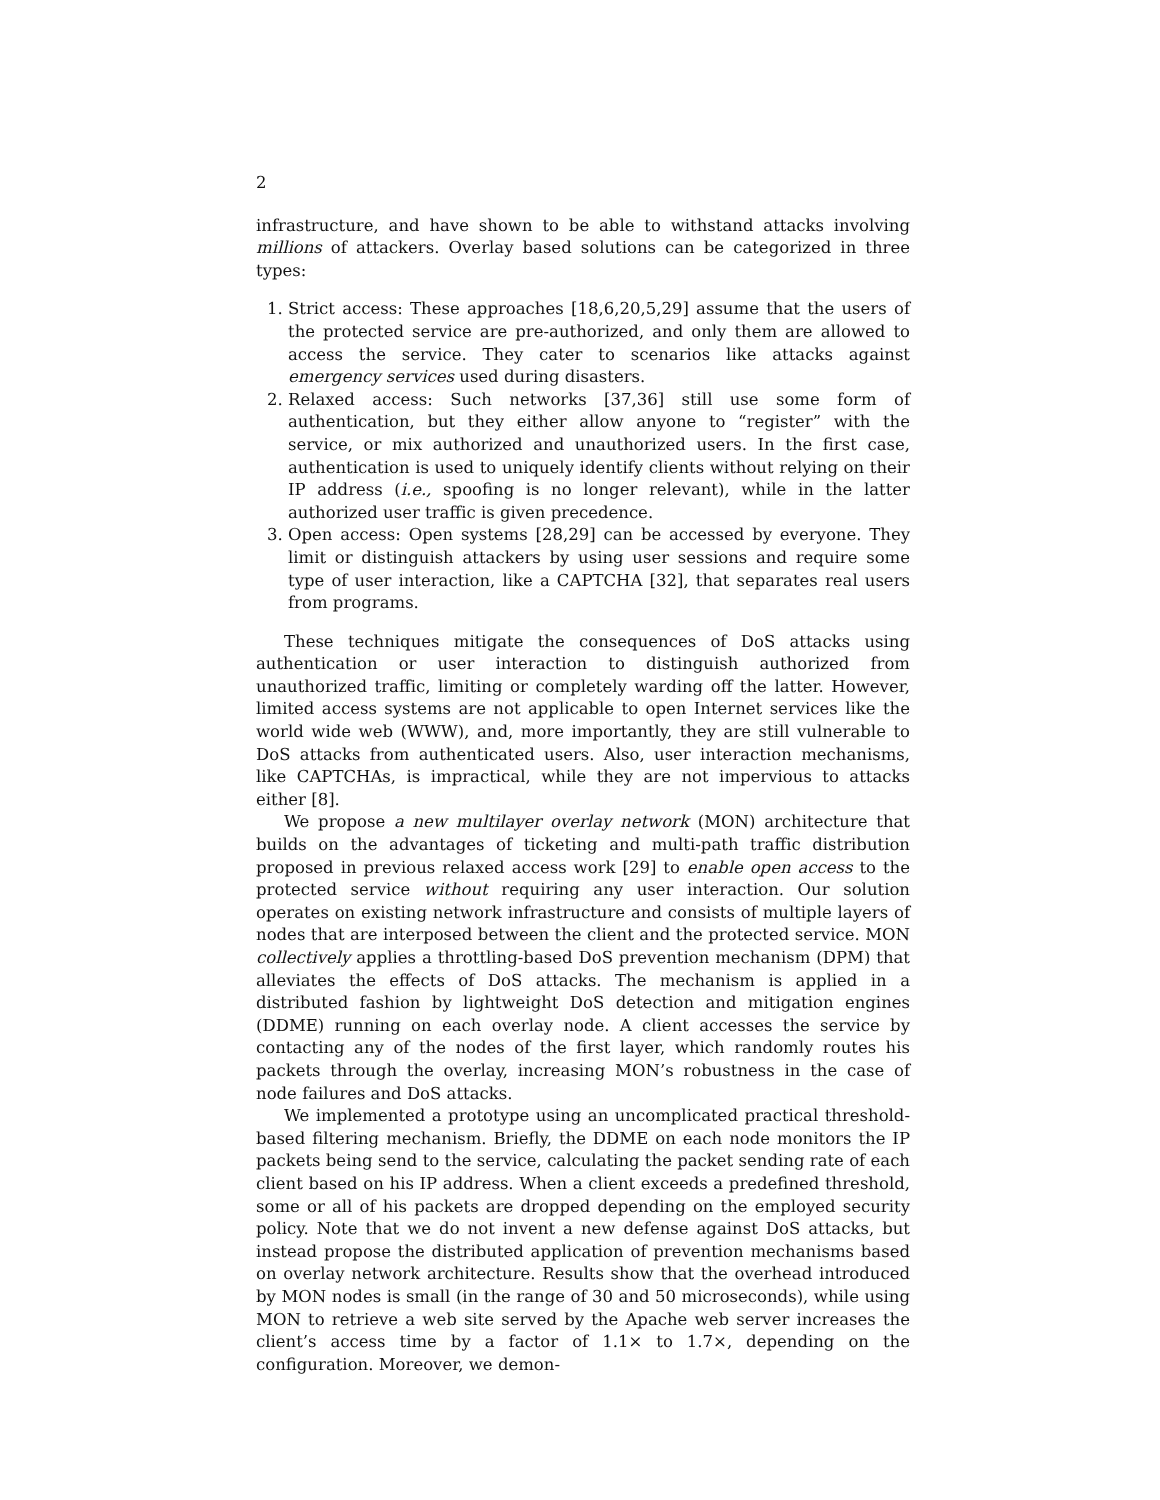2
infrastructure, and have shown to be able to withstand attacks involving millions of attackers. Overlay based solutions can be categorized in three types:
1. Strict access: These approaches [18,6,20,5,29] assume that the users of the protected service are pre-authorized, and only them are allowed to access the service. They cater to scenarios like attacks against emergency services used during disasters.
2. Relaxed access: Such networks [37,36] still use some form of authentication, but they either allow anyone to “register” with the service, or mix authorized and unauthorized users. In the first case, authentication is used to uniquely identify clients without relying on their IP address (i.e., spoofing is no longer relevant), while in the latter authorized user traffic is given precedence.
3. Open access: Open systems [28,29] can be accessed by everyone. They limit or distinguish attackers by using user sessions and require some type of user interaction, like a CAPTCHA [32], that separates real users from programs.
These techniques mitigate the consequences of DoS attacks using authentication or user interaction to distinguish authorized from unauthorized traffic, limiting or completely warding off the latter. However, limited access systems are not applicable to open Internet services like the world wide web (WWW), and, more importantly, they are still vulnerable to DoS attacks from authenticated users. Also, user interaction mechanisms, like CAPTCHAs, is impractical, while they are not impervious to attacks either [8].
We propose a new multilayer overlay network (MON) architecture that builds on the advantages of ticketing and multi-path traffic distribution proposed in previous relaxed access work [29] to enable open access to the protected service without requiring any user interaction. Our solution operates on existing network infrastructure and consists of multiple layers of nodes that are interposed between the client and the protected service. MON collectively applies a throttling-based DoS prevention mechanism (DPM) that alleviates the effects of DoS attacks. The mechanism is applied in a distributed fashion by lightweight DoS detection and mitigation engines (DDME) running on each overlay node. A client accesses the service by contacting any of the nodes of the first layer, which randomly routes his packets through the overlay, increasing MON’s robustness in the case of node failures and DoS attacks.
We implemented a prototype using an uncomplicated practical threshold-based filtering mechanism. Briefly, the DDME on each node monitors the IP packets being send to the service, calculating the packet sending rate of each client based on his IP address. When a client exceeds a predefined threshold, some or all of his packets are dropped depending on the employed security policy. Note that we do not invent a new defense against DoS attacks, but instead propose the distributed application of prevention mechanisms based on overlay network architecture. Results show that the overhead introduced by MON nodes is small (in the range of 30 and 50 microseconds), while using MON to retrieve a web site served by the Apache web server increases the client’s access time by a factor of 1.1× to 1.7×, depending on the configuration. Moreover, we demon-